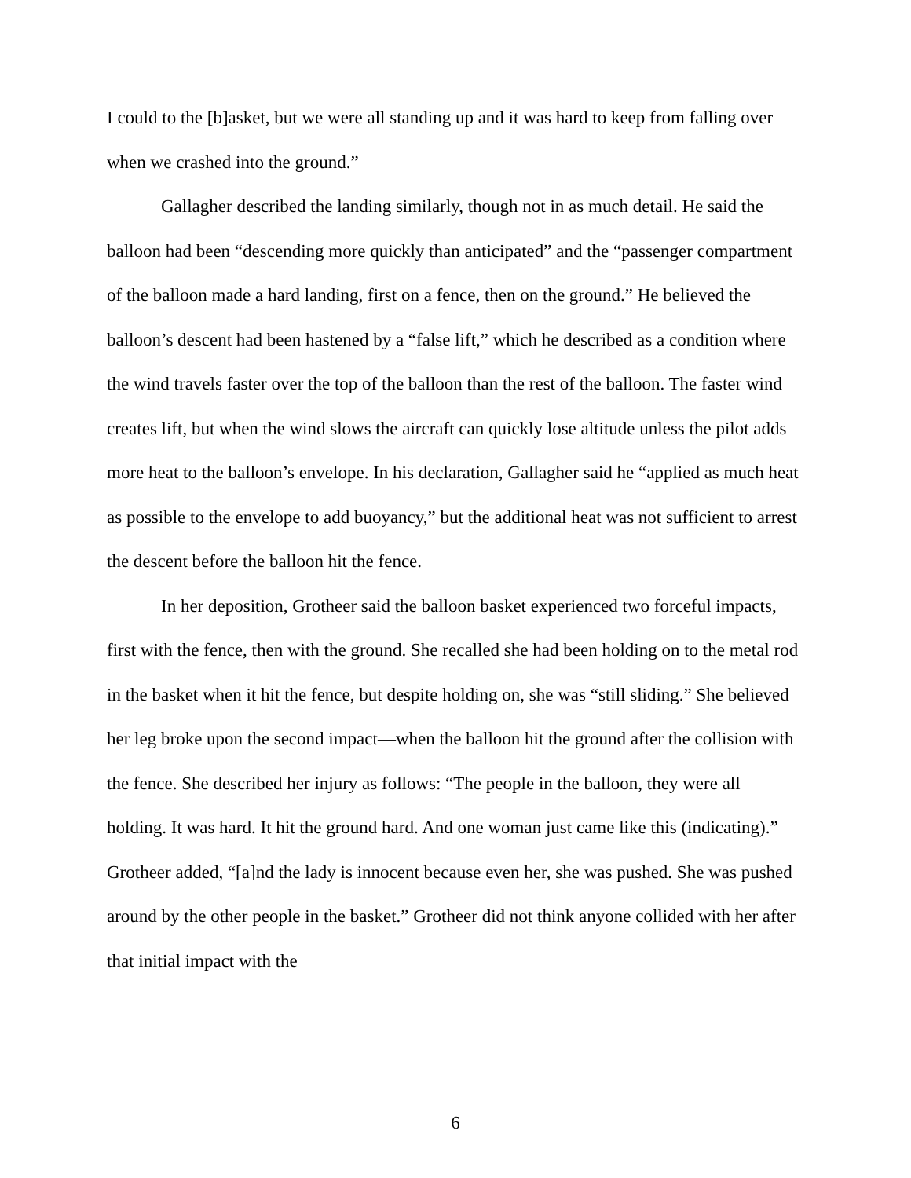I could to the [b]asket, but we were all standing up and it was hard to keep from falling over when we crashed into the ground.”
Gallagher described the landing similarly, though not in as much detail. He said the balloon had been “descending more quickly than anticipated” and the “passenger compartment of the balloon made a hard landing, first on a fence, then on the ground.” He believed the balloon’s descent had been hastened by a “false lift,” which he described as a condition where the wind travels faster over the top of the balloon than the rest of the balloon. The faster wind creates lift, but when the wind slows the aircraft can quickly lose altitude unless the pilot adds more heat to the balloon’s envelope. In his declaration, Gallagher said he “applied as much heat as possible to the envelope to add buoyancy,” but the additional heat was not sufficient to arrest the descent before the balloon hit the fence.
In her deposition, Grotheer said the balloon basket experienced two forceful impacts, first with the fence, then with the ground. She recalled she had been holding on to the metal rod in the basket when it hit the fence, but despite holding on, she was “still sliding.” She believed her leg broke upon the second impact—when the balloon hit the ground after the collision with the fence. She described her injury as follows: “The people in the balloon, they were all holding. It was hard. It hit the ground hard. And one woman just came like this (indicating).” Grotheer added, “[a]nd the lady is innocent because even her, she was pushed. She was pushed around by the other people in the basket.” Grotheer did not think anyone collided with her after that initial impact with the
6